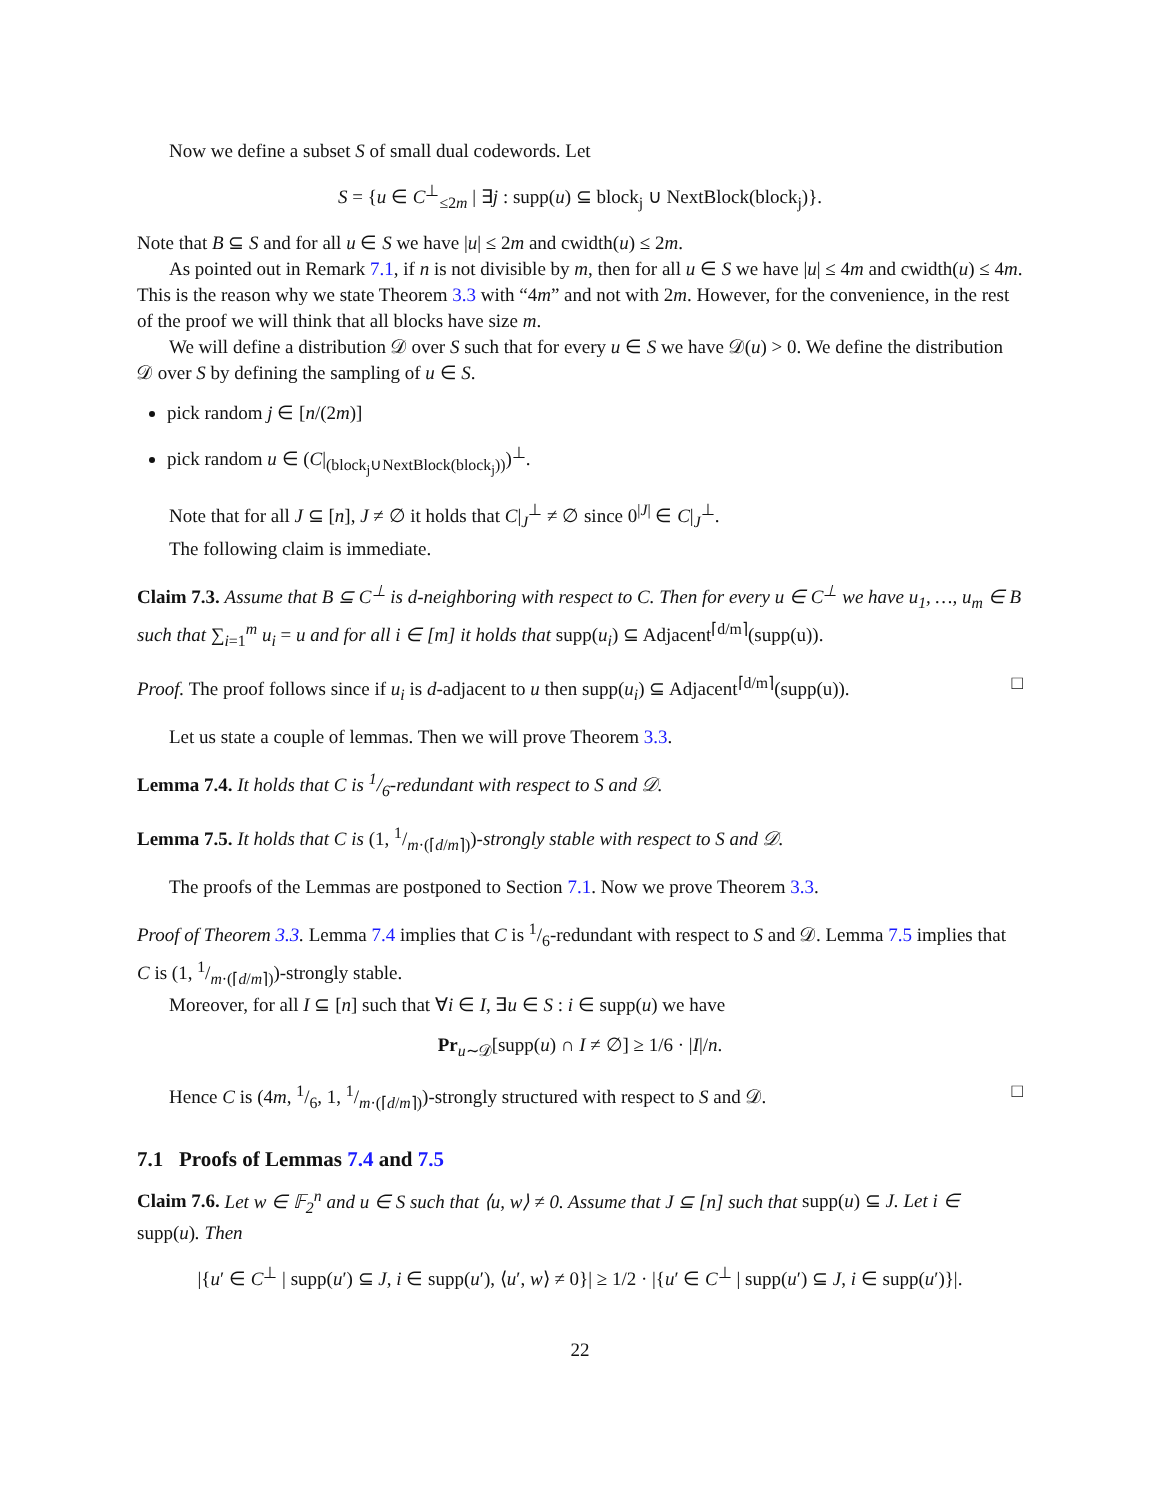Now we define a subset S of small dual codewords. Let
S = {u ∈ C<sup>⊥</sup><sub>≤2m</sub> | ∃j : supp(u) ⊆ block<sub>j</sub> ∪ NextBlock(block<sub>j</sub>)}.
Note that B ⊆ S and for all u ∈ S we have |u| ≤ 2m and cwidth(u) ≤ 2m.
As pointed out in Remark 7.1, if n is not divisible by m, then for all u ∈ S we have |u| ≤ 4m and cwidth(u) ≤ 4m. This is the reason why we state Theorem 3.3 with “4m” and not with 2m. However, for the convenience, in the rest of the proof we will think that all blocks have size m.
We will define a distribution 𝒟 over S such that for every u ∈ S we have 𝒟(u) > 0. We define the distribution 𝒟 over S by defining the sampling of u ∈ S.
pick random j ∈ [n/(2m)]
pick random u ∈ (C|<sub>(block<sub>j</sub>∪NextBlock(block<sub>j</sub>))</sub>)<sup>⊥</sup>.
Note that for all J ⊆ [n], J ≠ ∅ it holds that C|<sub>J</sub><sup>⊥</sup> ≠ ∅ since 0<sup>|J|</sup> ∈ C|<sub>J</sub><sup>⊥</sup>.
The following claim is immediate.
Claim 7.3. Assume that B ⊆ C<sup>⊥</sup> is d-neighboring with respect to C. Then for every u ∈ C<sup>⊥</sup> we have u<sub>1</sub>, …, u<sub>m</sub> ∈ B such that ∑<sub>i=1</sub><sup>m</sup> u<sub>i</sub> = u and for all i ∈ [m] it holds that supp(u<sub>i</sub>) ⊆ Adjacent<sup>⌈d/m⌉</sup>(supp(u)).
Proof. The proof follows since if u<sub>i</sub> is d-adjacent to u then supp(u<sub>i</sub>) ⊆ Adjacent<sup>⌈d/m⌉</sup>(supp(u)). □
Let us state a couple of lemmas. Then we will prove Theorem 3.3.
Lemma 7.4. It holds that C is 1/6-redundant with respect to S and 𝒟.
Lemma 7.5. It holds that C is (1, 1/m·(⌈d/m⌉))-strongly stable with respect to S and 𝒟.
The proofs of the Lemmas are postponed to Section 7.1. Now we prove Theorem 3.3.
Proof of Theorem 3.3. Lemma 7.4 implies that C is 1/6-redundant with respect to S and 𝒟. Lemma 7.5 implies that C is (1, 1/m·(⌈d/m⌉))-strongly stable.
Moreover, for all I ⊆ [n] such that ∀i ∈ I, ∃u ∈ S : i ∈ supp(u) we have
Pr<sub>u∼𝒟</sub>[supp(u) ∩ I ≠ ∅] ≥ 1/6 · |I|/n.
Hence C is (4m, 1/6, 1, 1/m·(⌈d/m⌉))-strongly structured with respect to S and 𝒟. □
7.1 Proofs of Lemmas 7.4 and 7.5
Claim 7.6. Let w ∈ 𝔽<sub>2</sub><sup>n</sup> and u ∈ S such that ⟨u, w⟩ ≠ 0. Assume that J ⊆ [n] such that supp(u) ⊆ J. Let i ∈ supp(u). Then
|{u′ ∈ C<sup>⊥</sup> | supp(u′) ⊆ J, i ∈ supp(u′), ⟨u′, w⟩ ≠ 0}| ≥ 1/2 · |{u′ ∈ C<sup>⊥</sup> | supp(u′) ⊆ J, i ∈ supp(u′)}|.
22